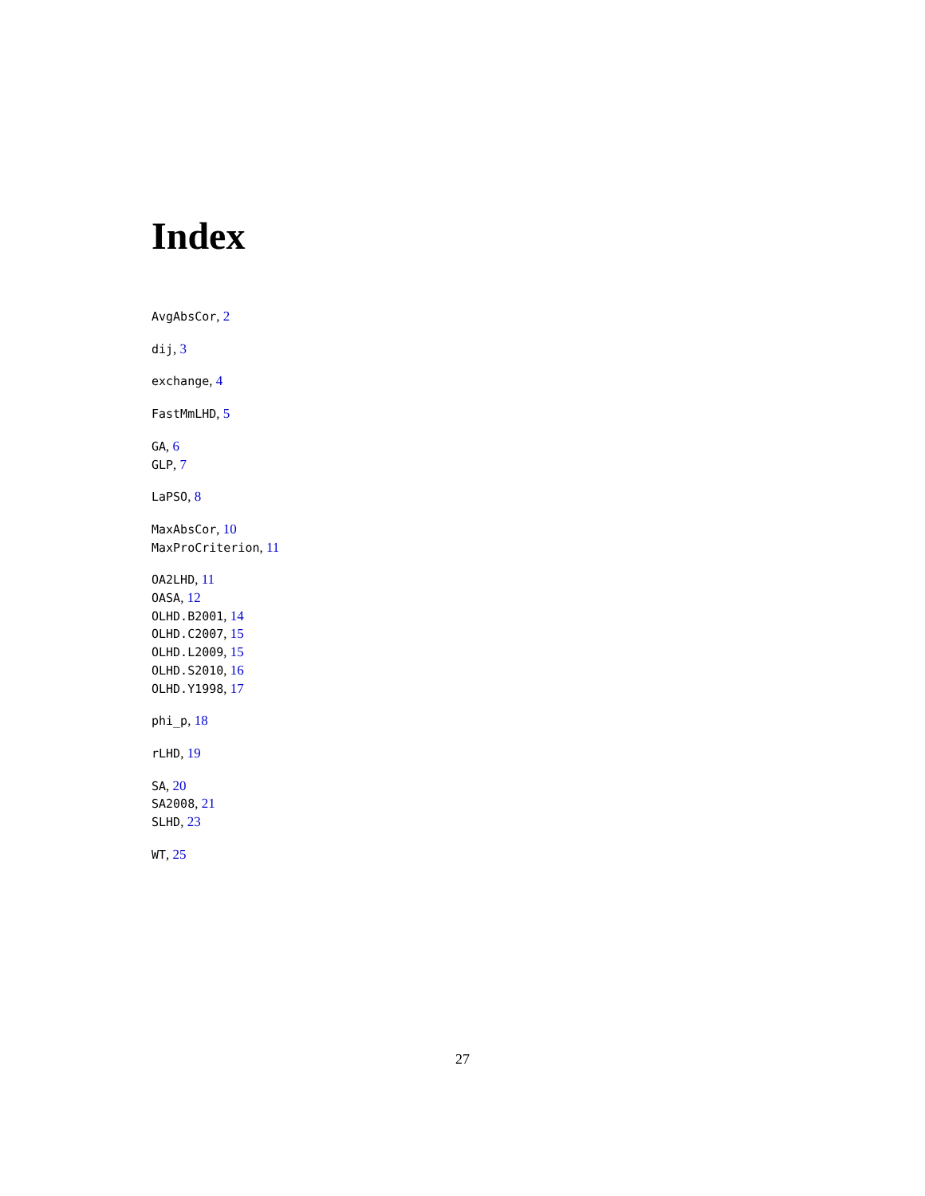Index
AvgAbsCor, 2
dij, 3
exchange, 4
FastMmLHD, 5
GA, 6
GLP, 7
LaPSO, 8
MaxAbsCor, 10
MaxProCriterion, 11
OA2LHD, 11
OASA, 12
OLHD.B2001, 14
OLHD.C2007, 15
OLHD.L2009, 15
OLHD.S2010, 16
OLHD.Y1998, 17
phi_p, 18
rLHD, 19
SA, 20
SA2008, 21
SLHD, 23
WT, 25
27